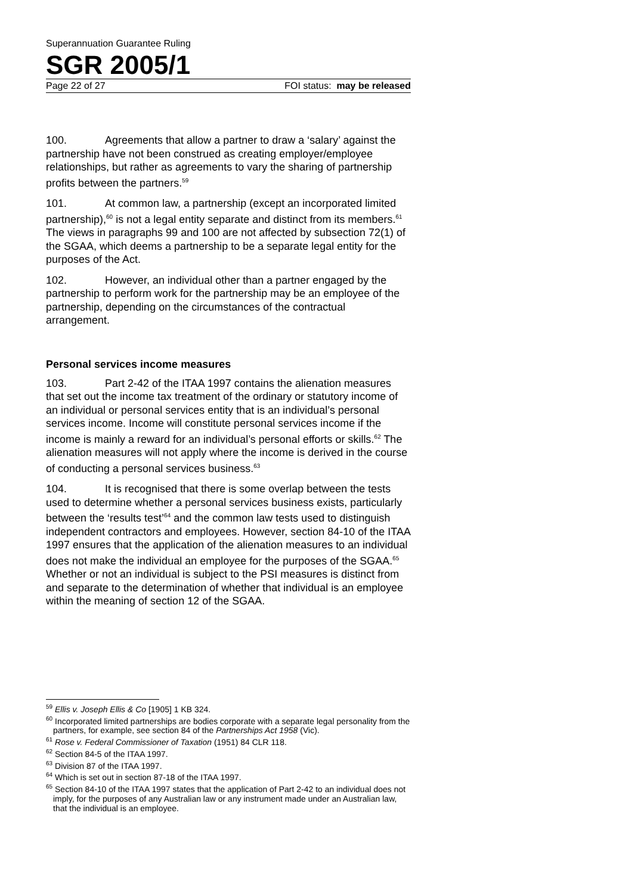Superannuation Guarantee Ruling
SGR 2005/1
Page 22 of 27 FOI status: may be released
100. Agreements that allow a partner to draw a ‘salary’ against the partnership have not been construed as creating employer/employee relationships, but rather as agreements to vary the sharing of partnership profits between the partners.<sup>59</sup>
101. At common law, a partnership (except an incorporated limited partnership),<sup>60</sup> is not a legal entity separate and distinct from its members.<sup>61</sup> The views in paragraphs 99 and 100 are not affected by subsection 72(1) of the SGAA, which deems a partnership to be a separate legal entity for the purposes of the Act.
102. However, an individual other than a partner engaged by the partnership to perform work for the partnership may be an employee of the partnership, depending on the circumstances of the contractual arrangement.
Personal services income measures
103. Part 2-42 of the ITAA 1997 contains the alienation measures that set out the income tax treatment of the ordinary or statutory income of an individual or personal services entity that is an individual’s personal services income. Income will constitute personal services income if the income is mainly a reward for an individual’s personal efforts or skills.<sup>62</sup> The alienation measures will not apply where the income is derived in the course of conducting a personal services business.<sup>63</sup>
104. It is recognised that there is some overlap between the tests used to determine whether a personal services business exists, particularly between the ‘results test’<sup>64</sup> and the common law tests used to distinguish independent contractors and employees. However, section 84-10 of the ITAA 1997 ensures that the application of the alienation measures to an individual does not make the individual an employee for the purposes of the SGAA.<sup>65</sup> Whether or not an individual is subject to the PSI measures is distinct from and separate to the determination of whether that individual is an employee within the meaning of section 12 of the SGAA.
<sup>59</sup> Ellis v. Joseph Ellis & Co [1905] 1 KB 324.
<sup>60</sup> Incorporated limited partnerships are bodies corporate with a separate legal personality from the partners, for example, see section 84 of the Partnerships Act 1958 (Vic).
<sup>61</sup> Rose v. Federal Commissioner of Taxation (1951) 84 CLR 118.
<sup>62</sup> Section 84-5 of the ITAA 1997.
<sup>63</sup> Division 87 of the ITAA 1997.
<sup>64</sup> Which is set out in section 87-18 of the ITAA 1997.
<sup>65</sup> Section 84-10 of the ITAA 1997 states that the application of Part 2-42 to an individual does not imply, for the purposes of any Australian law or any instrument made under an Australian law, that the individual is an employee.